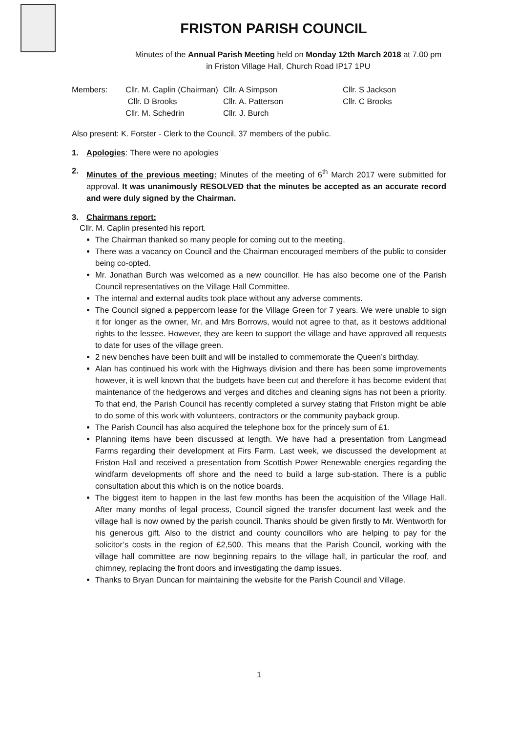FRISTON PARISH COUNCIL
Minutes of the Annual Parish Meeting held on Monday 12th March 2018 at 7.00 pm
in Friston Village Hall, Church Road IP17 1PU
| Members: | Cllr. M. Caplin (Chairman) | Cllr. A Simpson | Cllr. S Jackson |
| | Cllr. D Brooks | Cllr. A. Patterson | Cllr. C Brooks |
| | Cllr. M. Schedrin | Cllr. J. Burch | |
Also present: K. Forster - Clerk to the Council, 37 members of the public.
1. Apologies: There were no apologies
2.
Minutes of the previous meeting: Minutes of the meeting of 6<sup>th</sup> March 2017 were submitted for approval. It was unanimously RESOLVED that the minutes be accepted as an accurate record and were duly signed by the Chairman.
3. Chairmans report:
Cllr. M. Caplin presented his report.
The Chairman thanked so many people for coming out to the meeting.
There was a vacancy on Council and the Chairman encouraged members of the public to consider being co-opted.
Mr. Jonathan Burch was welcomed as a new councillor. He has also become one of the Parish Council representatives on the Village Hall Committee.
The internal and external audits took place without any adverse comments.
The Council signed a peppercorn lease for the Village Green for 7 years. We were unable to sign it for longer as the owner, Mr. and Mrs Borrows, would not agree to that, as it bestows additional rights to the lessee. However, they are keen to support the village and have approved all requests to date for uses of the village green.
2 new benches have been built and will be installed to commemorate the Queen’s birthday.
Alan has continued his work with the Highways division and there has been some improvements however, it is well known that the budgets have been cut and therefore it has become evident that maintenance of the hedgerows and verges and ditches and cleaning signs has not been a priority. To that end, the Parish Council has recently completed a survey stating that Friston might be able to do some of this work with volunteers, contractors or the community payback group.
The Parish Council has also acquired the telephone box for the princely sum of £1.
Planning items have been discussed at length. We have had a presentation from Langmead Farms regarding their development at Firs Farm. Last week, we discussed the development at Friston Hall and received a presentation from Scottish Power Renewable energies regarding the windfarm developments off shore and the need to build a large sub-station. There is a public consultation about this which is on the notice boards.
The biggest item to happen in the last few months has been the acquisition of the Village Hall. After many months of legal process, Council signed the transfer document last week and the village hall is now owned by the parish council. Thanks should be given firstly to Mr. Wentworth for his generous gift. Also to the district and county councillors who are helping to pay for the solicitor’s costs in the region of £2,500. This means that the Parish Council, working with the village hall committee are now beginning repairs to the village hall, in particular the roof, and chimney, replacing the front doors and investigating the damp issues.
Thanks to Bryan Duncan for maintaining the website for the Parish Council and Village.
1